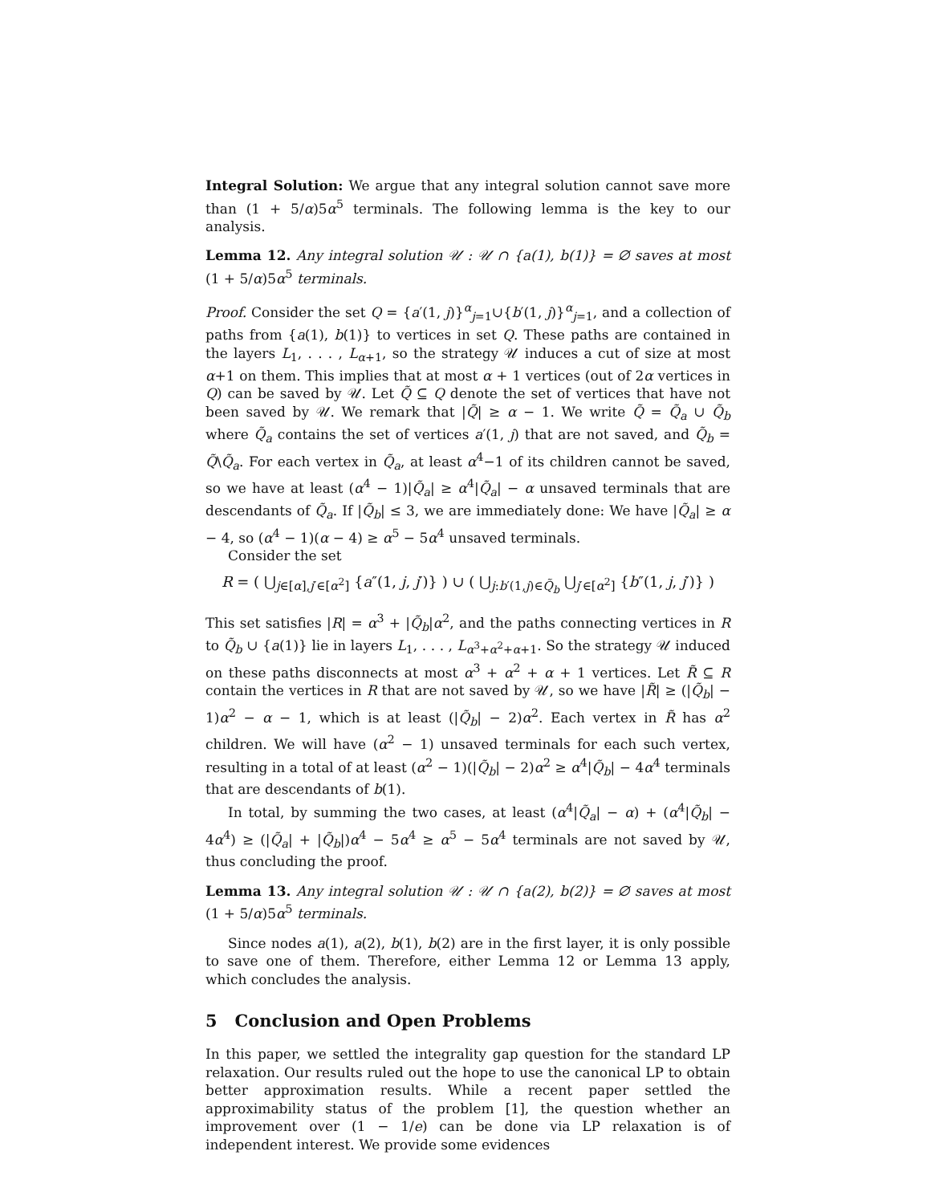Integral Solution: We argue that any integral solution cannot save more than (1 + 5/α)5α<sup>5</sup> terminals. The following lemma is the key to our analysis.
Lemma 12. Any integral solution 𝒰 : 𝒰 ∩ {a(1), b(1)} = ∅ saves at most (1 + 5/α)5α<sup>5</sup> terminals.
Proof. Consider the set Q = {a′(1, j)}<sup>α</sup><sub>j=1</sub>∪{b′(1, j)}<sup>α</sup><sub>j=1</sub>, and a collection of paths from {a(1), b(1)} to vertices in set Q. These paths are contained in the layers L<sub>1</sub>, . . . , L<sub>α+1</sub>, so the strategy 𝒰 induces a cut of size at most α+1 on them. This implies that at most α + 1 vertices (out of 2α vertices in Q) can be saved by 𝒰. Let Q̃ ⊆ Q denote the set of vertices that have not been saved by 𝒰. We remark that |Q̃| ≥ α − 1. We write Q̃ = Q̃<sub>a</sub> ∪ Q̃<sub>b</sub> where Q̃<sub>a</sub> contains the set of vertices a′(1, j) that are not saved, and Q̃<sub>b</sub> = Q̃\Q̃<sub>a</sub>. For each vertex in Q̃<sub>a</sub>, at least α<sup>4</sup>−1 of its children cannot be saved, so we have at least (α<sup>4</sup> − 1)|Q̃<sub>a</sub>| ≥ α<sup>4</sup>|Q̃<sub>a</sub>| − α unsaved terminals that are descendants of Q̃<sub>a</sub>. If |Q̃<sub>b</sub>| ≤ 3, we are immediately done: We have |Q̃<sub>a</sub>| ≥ α − 4, so (α<sup>4</sup> − 1)(α − 4) ≥ α<sup>5</sup> − 5α<sup>4</sup> unsaved terminals.
Consider the set
R = ( ⋃<sub>j∈[α],j′∈[α<sup>2</sup>]</sub> {a″(1, j, j′)} ) ∪ ( ⋃<sub>j:b′(1,j)∈Q̃<sub>b</sub></sub> ⋃<sub>j′∈[α<sup>2</sup>]</sub> {b″(1, j, j′)} )
This set satisfies |R| = α<sup>3</sup> + |Q̃<sub>b</sub>|α<sup>2</sup>, and the paths connecting vertices in R to Q̃<sub>b</sub> ∪ {a(1)} lie in layers L<sub>1</sub>, . . . , L<sub>α<sup>3</sup>+α<sup>2</sup>+α+1</sub>. So the strategy 𝒰 induced on these paths disconnects at most α<sup>3</sup> + α<sup>2</sup> + α + 1 vertices. Let R̃ ⊆ R contain the vertices in R that are not saved by 𝒰, so we have |R̃| ≥ (|Q̃<sub>b</sub>| − 1)α<sup>2</sup> − α − 1, which is at least (|Q̃<sub>b</sub>| − 2)α<sup>2</sup>. Each vertex in R̃ has α<sup>2</sup> children. We will have (α<sup>2</sup> − 1) unsaved terminals for each such vertex, resulting in a total of at least (α<sup>2</sup> − 1)(|Q̃<sub>b</sub>| − 2)α<sup>2</sup> ≥ α<sup>4</sup>|Q̃<sub>b</sub>| − 4α<sup>4</sup> terminals that are descendants of b(1).
In total, by summing the two cases, at least (α<sup>4</sup>|Q̃<sub>a</sub>| − α) + (α<sup>4</sup>|Q̃<sub>b</sub>| − 4α<sup>4</sup>) ≥ (|Q̃<sub>a</sub>| + |Q̃<sub>b</sub>|)α<sup>4</sup> − 5α<sup>4</sup> ≥ α<sup>5</sup> − 5α<sup>4</sup> terminals are not saved by 𝒰, thus concluding the proof.
Lemma 13. Any integral solution 𝒰 : 𝒰 ∩ {a(2), b(2)} = ∅ saves at most (1 + 5/α)5α<sup>5</sup> terminals.
Since nodes a(1), a(2), b(1), b(2) are in the first layer, it is only possible to save one of them. Therefore, either Lemma 12 or Lemma 13 apply, which concludes the analysis.
5 Conclusion and Open Problems
In this paper, we settled the integrality gap question for the standard LP relaxation. Our results ruled out the hope to use the canonical LP to obtain better approximation results. While a recent paper settled the approximability status of the problem [1], the question whether an improvement over (1 − 1/e) can be done via LP relaxation is of independent interest. We provide some evidences